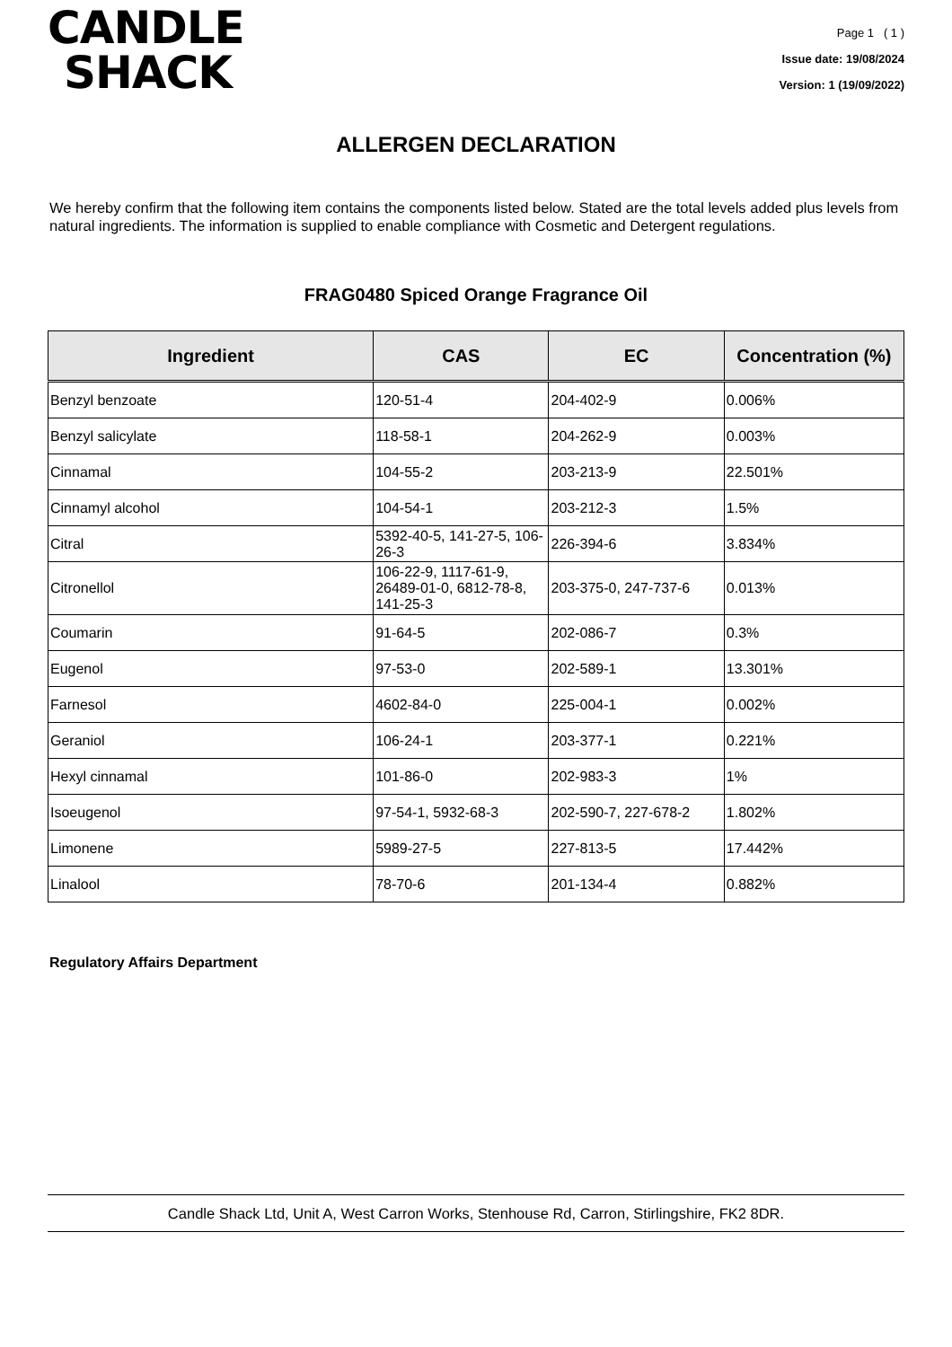CANDLE
SHACK
Page 1 ( 1 )
Issue date: 19/08/2024
Version: 1 (19/09/2022)
ALLERGEN DECLARATION
We hereby confirm that the following item contains the components listed below. Stated are the total levels added plus levels from natural ingredients. The information is supplied to enable compliance with Cosmetic and Detergent regulations.
FRAG0480 Spiced Orange Fragrance Oil
| Ingredient | CAS | EC | Concentration (%) |
| --- | --- | --- | --- |
| Benzyl benzoate | 120-51-4 | 204-402-9 | 0.006% |
| Benzyl salicylate | 118-58-1 | 204-262-9 | 0.003% |
| Cinnamal | 104-55-2 | 203-213-9 | 22.501% |
| Cinnamyl alcohol | 104-54-1 | 203-212-3 | 1.5% |
| Citral | 5392-40-5, 141-27-5, 106-26-3 | 226-394-6 | 3.834% |
| Citronellol | 106-22-9, 1117-61-9, 26489-01-0, 6812-78-8, 141-25-3 | 203-375-0, 247-737-6 | 0.013% |
| Coumarin | 91-64-5 | 202-086-7 | 0.3% |
| Eugenol | 97-53-0 | 202-589-1 | 13.301% |
| Farnesol | 4602-84-0 | 225-004-1 | 0.002% |
| Geraniol | 106-24-1 | 203-377-1 | 0.221% |
| Hexyl cinnamal | 101-86-0 | 202-983-3 | 1% |
| Isoeugenol | 97-54-1, 5932-68-3 | 202-590-7, 227-678-2 | 1.802% |
| Limonene | 5989-27-5 | 227-813-5 | 17.442% |
| Linalool | 78-70-6 | 201-134-4 | 0.882% |
Regulatory Affairs Department
Candle Shack Ltd, Unit A, West Carron Works, Stenhouse Rd, Carron, Stirlingshire, FK2 8DR.